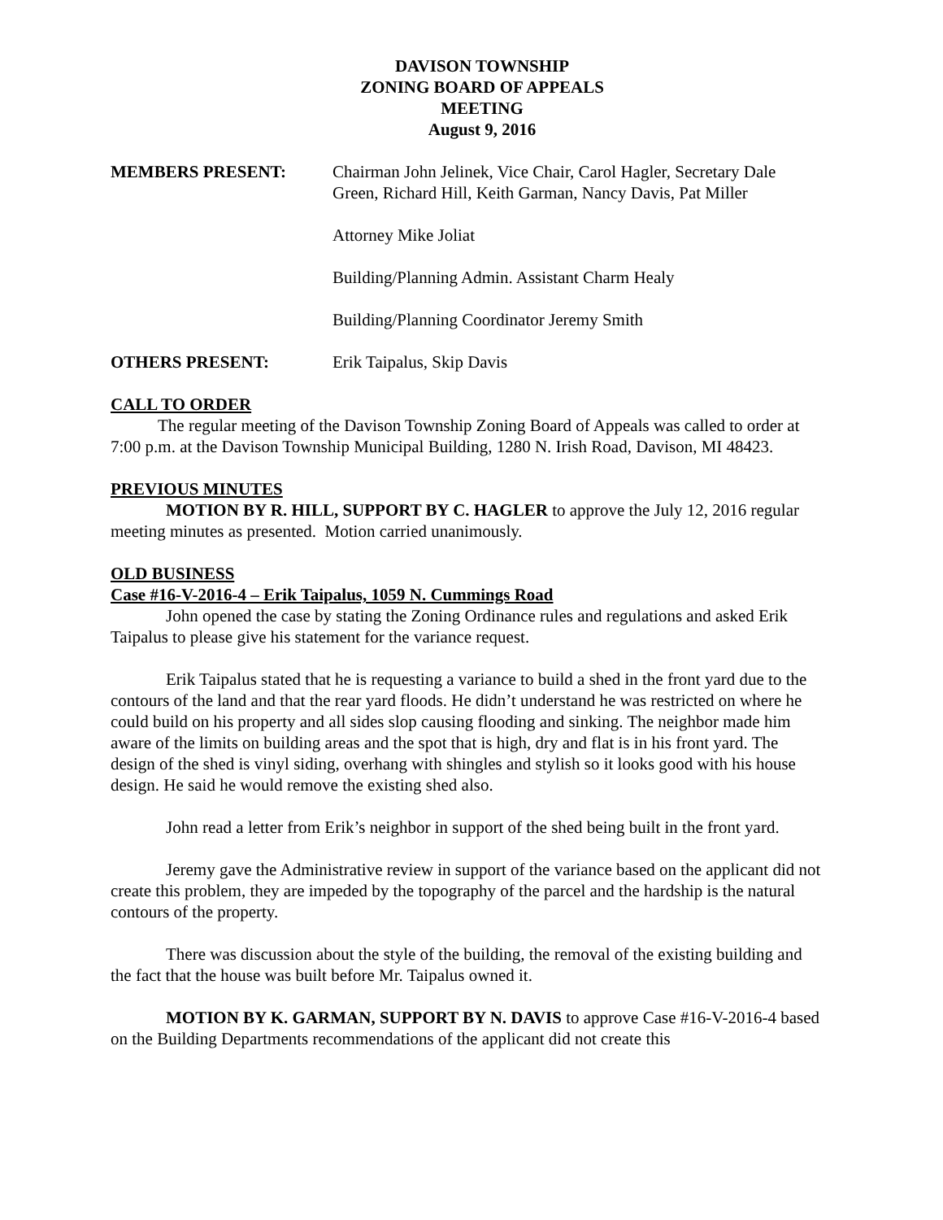DAVISON TOWNSHIP
ZONING BOARD OF APPEALS
MEETING
August 9, 2016
MEMBERS PRESENT: Chairman John Jelinek, Vice Chair, Carol Hagler, Secretary Dale Green, Richard Hill, Keith Garman, Nancy Davis, Pat Miller
Attorney Mike Joliat
Building/Planning Admin. Assistant Charm Healy
Building/Planning Coordinator Jeremy Smith
OTHERS PRESENT: Erik Taipalus, Skip Davis
CALL TO ORDER
The regular meeting of the Davison Township Zoning Board of Appeals was called to order at 7:00 p.m. at the Davison Township Municipal Building, 1280 N. Irish Road, Davison, MI 48423.
PREVIOUS MINUTES
MOTION BY R. HILL, SUPPORT BY C. HAGLER to approve the July 12, 2016 regular meeting minutes as presented. Motion carried unanimously.
OLD BUSINESS
Case #16-V-2016-4 – Erik Taipalus, 1059 N. Cummings Road
John opened the case by stating the Zoning Ordinance rules and regulations and asked Erik Taipalus to please give his statement for the variance request.
Erik Taipalus stated that he is requesting a variance to build a shed in the front yard due to the contours of the land and that the rear yard floods. He didn’t understand he was restricted on where he could build on his property and all sides slop causing flooding and sinking. The neighbor made him aware of the limits on building areas and the spot that is high, dry and flat is in his front yard. The design of the shed is vinyl siding, overhang with shingles and stylish so it looks good with his house design. He said he would remove the existing shed also.
John read a letter from Erik’s neighbor in support of the shed being built in the front yard.
Jeremy gave the Administrative review in support of the variance based on the applicant did not create this problem, they are impeded by the topography of the parcel and the hardship is the natural contours of the property.
There was discussion about the style of the building, the removal of the existing building and the fact that the house was built before Mr. Taipalus owned it.
MOTION BY K. GARMAN, SUPPORT BY N. DAVIS to approve Case #16-V-2016-4 based on the Building Departments recommendations of the applicant did not create this